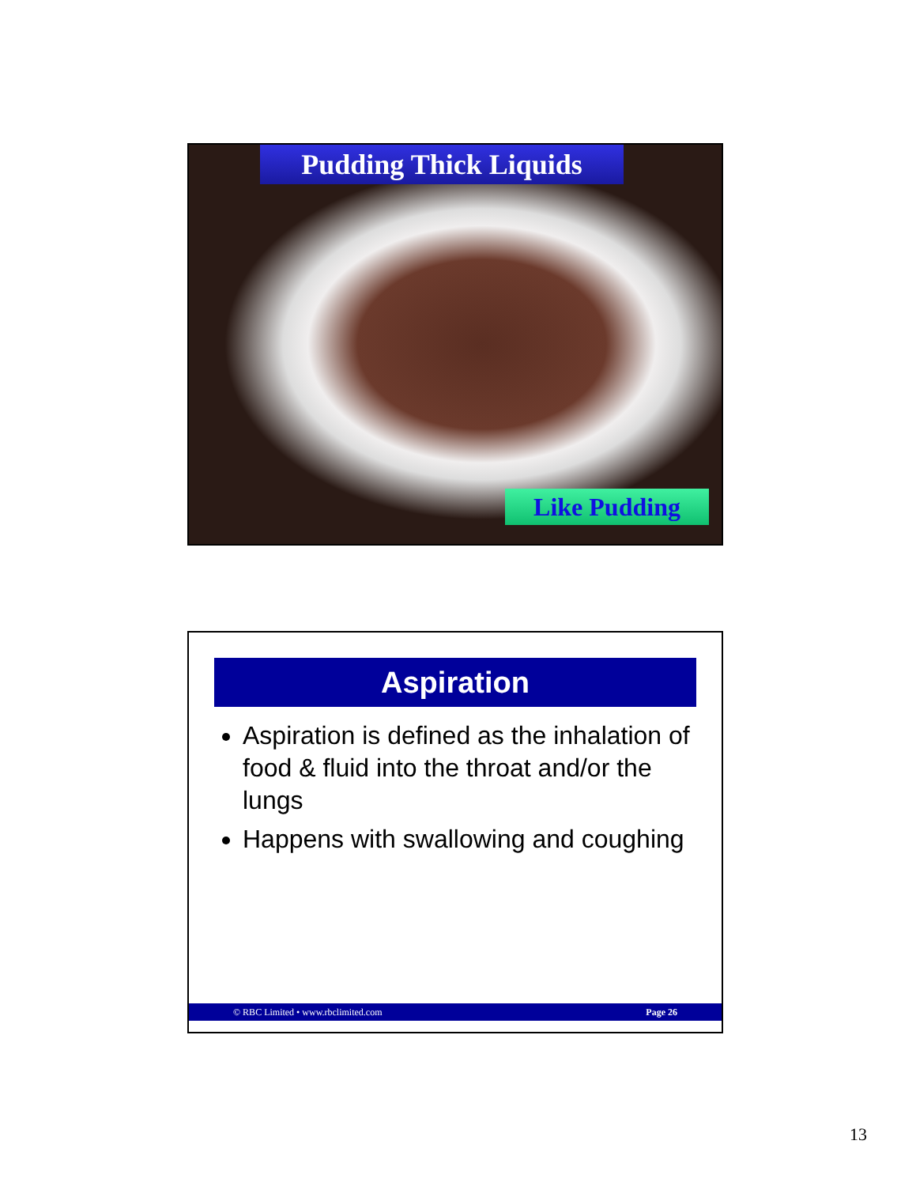Pudding Thick Liquids
Like Pudding
Aspiration
Aspiration is defined as the inhalation of food & fluid into the throat and/or the lungs
Happens with swallowing and coughing
© RBC Limited • www.rbclimited.com Page 26
13